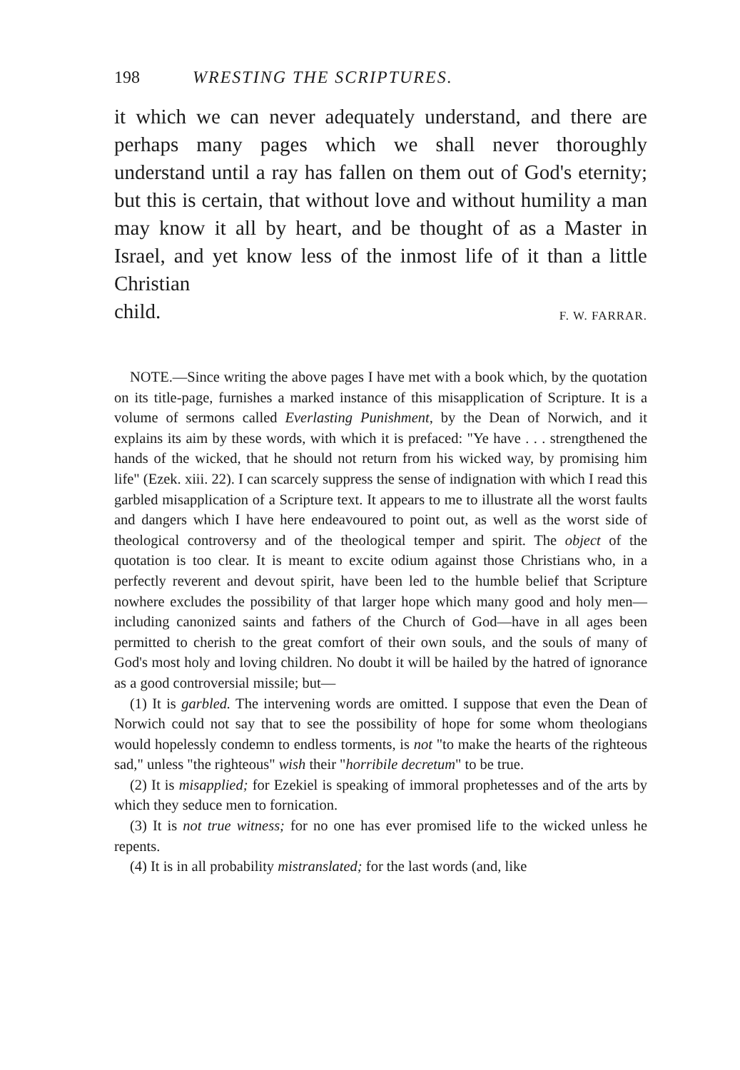198 WRESTING THE SCRIPTURES.
it which we can never adequately understand, and there are perhaps many pages which we shall never thoroughly understand until a ray has fallen on them out of God's eternity; but this is certain, that without love and without humility a man may know it all by heart, and be thought of as a Master in Israel, and yet know less of the inmost life of it than a little Christian
child. F. W. FARRAR.
NOTE.—Since writing the above pages I have met with a book which, by the quotation on its title-page, furnishes a marked instance of this misapplication of Scripture. It is a volume of sermons called Everlasting Punishment, by the Dean of Norwich, and it explains its aim by these words, with which it is prefaced: "Ye have . . . strengthened the hands of the wicked, that he should not return from his wicked way, by promising him life" (Ezek. xiii. 22). I can scarcely suppress the sense of indignation with which I read this garbled misapplication of a Scripture text. It appears to me to illustrate all the worst faults and dangers which I have here endeavoured to point out, as well as the worst side of theological controversy and of the theological temper and spirit. The object of the quotation is too clear. It is meant to excite odium against those Christians who, in a perfectly reverent and devout spirit, have been led to the humble belief that Scripture nowhere excludes the possibility of that larger hope which many good and holy men—including canonized saints and fathers of the Church of God—have in all ages been permitted to cherish to the great comfort of their own souls, and the souls of many of God's most holy and loving children. No doubt it will be hailed by the hatred of ignorance as a good controversial missile; but—
(1) It is garbled. The intervening words are omitted. I suppose that even the Dean of Norwich could not say that to see the possibility of hope for some whom theologians would hopelessly condemn to endless torments, is not "to make the hearts of the righteous sad," unless "the righteous" wish their "horribile decretum" to be true.
(2) It is misapplied; for Ezekiel is speaking of immoral prophetesses and of the arts by which they seduce men to fornication.
(3) It is not true witness; for no one has ever promised life to the wicked unless he repents.
(4) It is in all probability mistranslated; for the last words (and, like